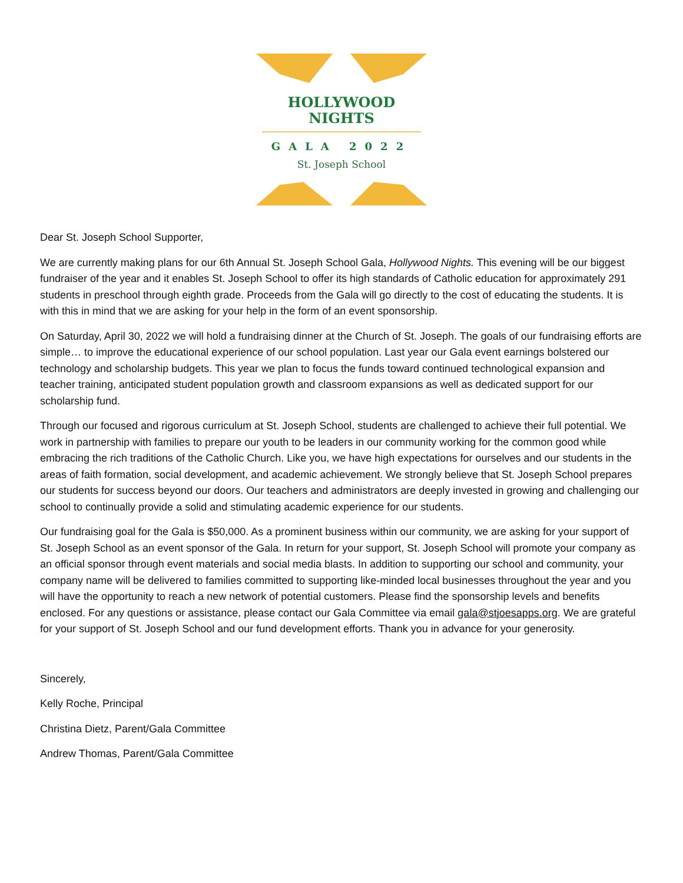HOLLYWOOD NIGHTS
GALA 2022
St. Joseph School
Dear St. Joseph School Supporter,
We are currently making plans for our 6th Annual St. Joseph School Gala, Hollywood Nights. This evening will be our biggest fundraiser of the year and it enables St. Joseph School to offer its high standards of Catholic education for approximately 291 students in preschool through eighth grade. Proceeds from the Gala will go directly to the cost of educating the students. It is with this in mind that we are asking for your help in the form of an event sponsorship.
On Saturday, April 30, 2022 we will hold a fundraising dinner at the Church of St. Joseph. The goals of our fundraising efforts are simple… to improve the educational experience of our school population. Last year our Gala event earnings bolstered our technology and scholarship budgets. This year we plan to focus the funds toward continued technological expansion and teacher training, anticipated student population growth and classroom expansions as well as dedicated support for our scholarship fund.
Through our focused and rigorous curriculum at St. Joseph School, students are challenged to achieve their full potential. We work in partnership with families to prepare our youth to be leaders in our community working for the common good while embracing the rich traditions of the Catholic Church. Like you, we have high expectations for ourselves and our students in the areas of faith formation, social development, and academic achievement. We strongly believe that St. Joseph School prepares our students for success beyond our doors. Our teachers and administrators are deeply invested in growing and challenging our school to continually provide a solid and stimulating academic experience for our students.
Our fundraising goal for the Gala is $50,000. As a prominent business within our community, we are asking for your support of St. Joseph School as an event sponsor of the Gala. In return for your support, St. Joseph School will promote your company as an official sponsor through event materials and social media blasts. In addition to supporting our school and community, your company name will be delivered to families committed to supporting like-minded local businesses throughout the year and you will have the opportunity to reach a new network of potential customers. Please find the sponsorship levels and benefits enclosed. For any questions or assistance, please contact our Gala Committee via email gala@stjoesapps.org. We are grateful for your support of St. Joseph School and our fund development efforts. Thank you in advance for your generosity.
Sincerely,
Kelly Roche, Principal
Christina Dietz, Parent/Gala Committee
Andrew Thomas, Parent/Gala Committee